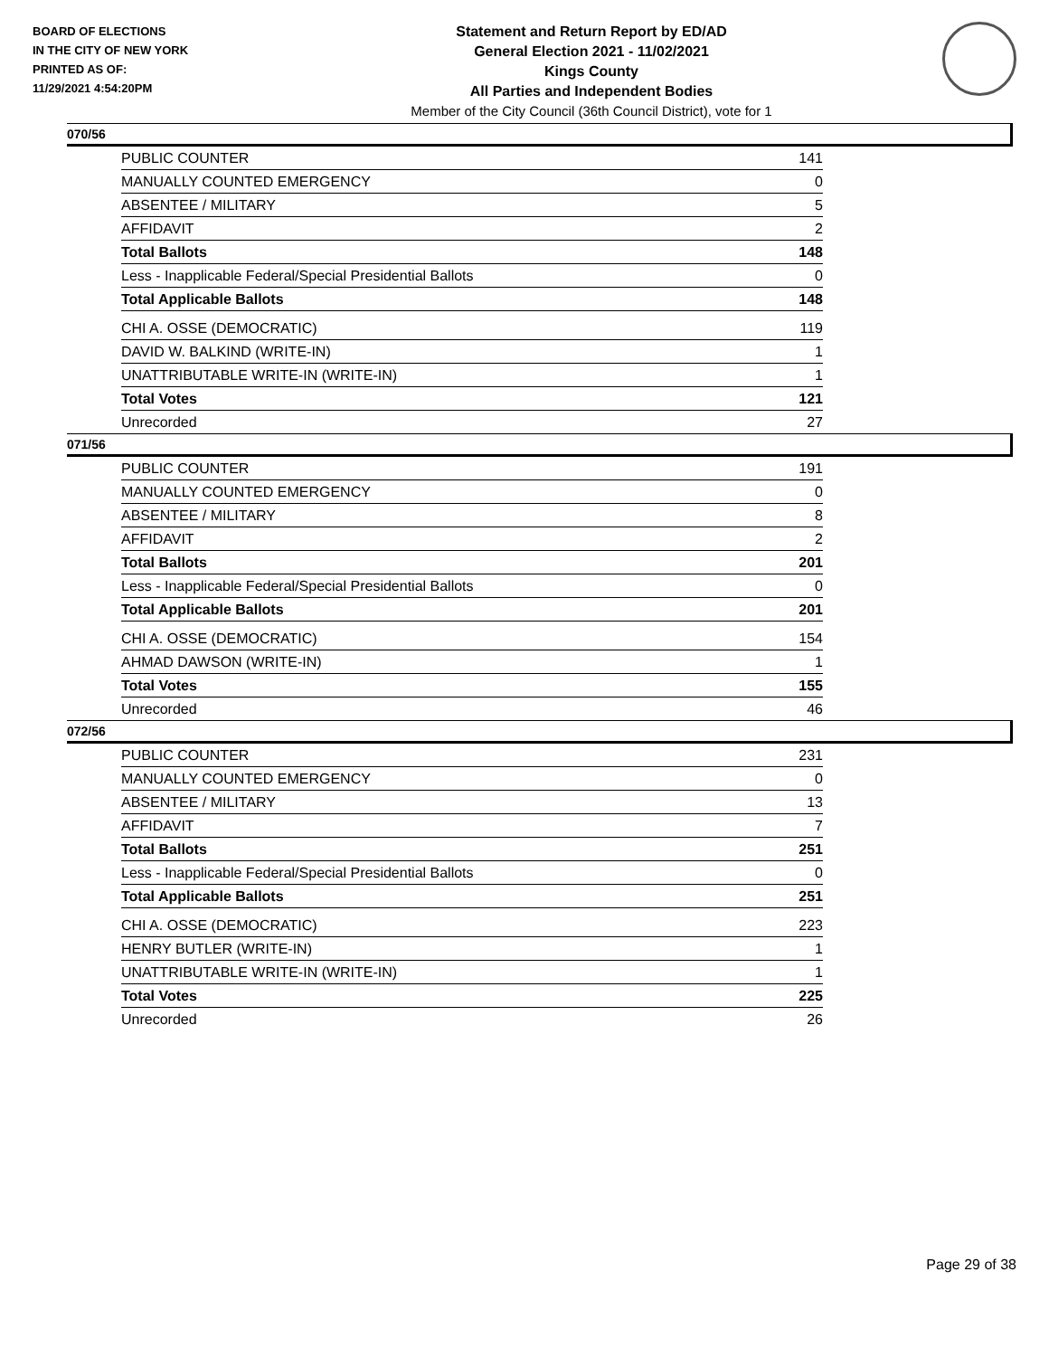BOARD OF ELECTIONS
IN THE CITY OF NEW YORK
PRINTED AS OF:
11/29/2021 4:54:20PM
Statement and Return Report by ED/AD
General Election 2021 - 11/02/2021
Kings County
All Parties and Independent Bodies
Member of the City Council (36th Council District), vote for 1
070/56
| PUBLIC COUNTER | 141 |
| MANUALLY COUNTED EMERGENCY | 0 |
| ABSENTEE / MILITARY | 5 |
| AFFIDAVIT | 2 |
| Total Ballots | 148 |
| Less - Inapplicable Federal/Special Presidential Ballots | 0 |
| Total Applicable Ballots | 148 |
| CHI A. OSSE (DEMOCRATIC) | 119 |
| DAVID W. BALKIND (WRITE-IN) | 1 |
| UNATTRIBUTABLE WRITE-IN (WRITE-IN) | 1 |
| Total Votes | 121 |
| Unrecorded | 27 |
071/56
| PUBLIC COUNTER | 191 |
| MANUALLY COUNTED EMERGENCY | 0 |
| ABSENTEE / MILITARY | 8 |
| AFFIDAVIT | 2 |
| Total Ballots | 201 |
| Less - Inapplicable Federal/Special Presidential Ballots | 0 |
| Total Applicable Ballots | 201 |
| CHI A. OSSE (DEMOCRATIC) | 154 |
| AHMAD DAWSON (WRITE-IN) | 1 |
| Total Votes | 155 |
| Unrecorded | 46 |
072/56
| PUBLIC COUNTER | 231 |
| MANUALLY COUNTED EMERGENCY | 0 |
| ABSENTEE / MILITARY | 13 |
| AFFIDAVIT | 7 |
| Total Ballots | 251 |
| Less - Inapplicable Federal/Special Presidential Ballots | 0 |
| Total Applicable Ballots | 251 |
| CHI A. OSSE (DEMOCRATIC) | 223 |
| HENRY BUTLER (WRITE-IN) | 1 |
| UNATTRIBUTABLE WRITE-IN (WRITE-IN) | 1 |
| Total Votes | 225 |
| Unrecorded | 26 |
Page 29 of 38